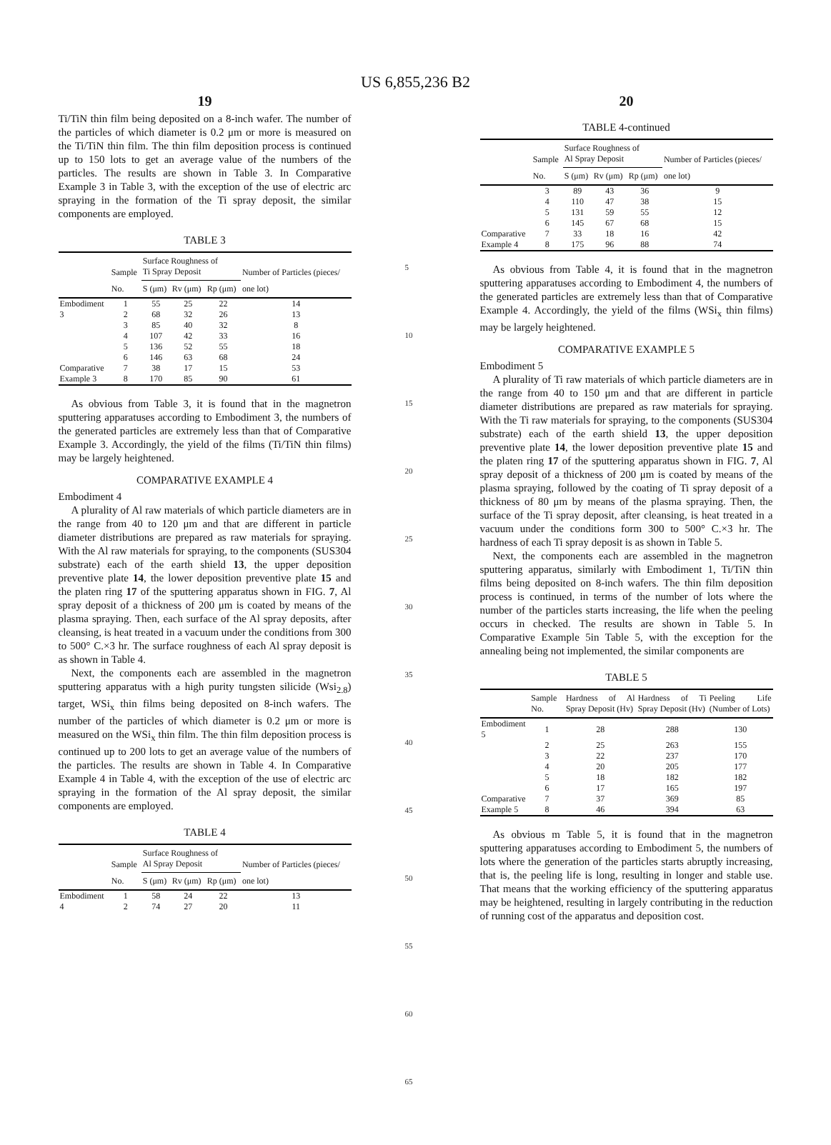US 6,855,236 B2
19
Ti/TiN thin film being deposited on a 8-inch wafer. The number of the particles of which diameter is 0.2 μm or more is measured on the Ti/TiN thin film. The thin film deposition process is continued up to 150 lots to get an average value of the numbers of the particles. The results are shown in Table 3. In Comparative Example 3 in Table 3, with the exception of the use of electric arc spraying in the formation of the Ti spray deposit, the similar components are employed.
TABLE 3
| | Sample | Surface Roughness of Ti Spray Deposit | | | Number of Particles (pieces/ |
| --- | --- | --- | --- | --- | --- |
| | No. | S (μm) | Rv (μm) | Rp (μm) | one lot) |
| Embodiment | 1 | 55 | 25 | 22 | 14 |
| 3 | 2 | 68 | 32 | 26 | 13 |
| | 3 | 85 | 40 | 32 | 8 |
| | 4 | 107 | 42 | 33 | 16 |
| | 5 | 136 | 52 | 55 | 18 |
| | 6 | 146 | 63 | 68 | 24 |
| Comparative | 7 | 38 | 17 | 15 | 53 |
| Example 3 | 8 | 170 | 85 | 90 | 61 |
As obvious from Table 3, it is found that in the magnetron sputtering apparatuses according to Embodiment 3, the numbers of the generated particles are extremely less than that of Comparative Example 3. Accordingly, the yield of the films (Ti/TiN thin films) may be largely heightened.
COMPARATIVE EXAMPLE 4
Embodiment 4
A plurality of Al raw materials of which particle diameters are in the range from 40 to 120 μm and that are different in particle diameter distributions are prepared as raw materials for spraying. With the Al raw materials for spraying, to the components (SUS304 substrate) each of the earth shield 13, the upper deposition preventive plate 14, the lower deposition preventive plate 15 and the platen ring 17 of the sputtering apparatus shown in FIG. 7, Al spray deposit of a thickness of 200 μm is coated by means of the plasma spraying. Then, each surface of the Al spray deposits, after cleansing, is heat treated in a vacuum under the conditions from 300 to 500° C.×3 hr. The surface roughness of each Al spray deposit is as shown in Table 4.
Next, the components each are assembled in the magnetron sputtering apparatus with a high purity tungsten silicide (Wsi<sub>2.8</sub>) target, WSi<sub>x</sub> thin films being deposited on 8-inch wafers. The number of the particles of which diameter is 0.2 μm or more is measured on the WSi<sub>x</sub> thin film. The thin film deposition process is continued up to 200 lots to get an average value of the numbers of the particles. The results are shown in Table 4. In Comparative Example 4 in Table 4, with the exception of the use of electric arc spraying in the formation of the Al spray deposit, the similar components are employed.
TABLE 4
| | Sample | Surface Roughness of Al Spray Deposit | | | Number of Particles (pieces/ |
| --- | --- | --- | --- | --- | --- |
| | No. | S (μm) | Rv (μm) | Rp (μm) | one lot) |
| Embodiment | 1 | 58 | 24 | 22 | 13 |
| 4 | 2 | 74 | 27 | 20 | 11 |
5
10
15
20
25
30
35
40
45
50
55
60
65
20
TABLE 4-continued
| | Sample | Surface Roughness of Al Spray Deposit | | | Number of Particles (pieces/ |
| --- | --- | --- | --- | --- | --- |
| | No. | S (μm) | Rv (μm) | Rp (μm) | one lot) |
| | 3 | 89 | 43 | 36 | 9 |
| | 4 | 110 | 47 | 38 | 15 |
| | 5 | 131 | 59 | 55 | 12 |
| | 6 | 145 | 67 | 68 | 15 |
| Comparative | 7 | 33 | 18 | 16 | 42 |
| Example 4 | 8 | 175 | 96 | 88 | 74 |
As obvious from Table 4, it is found that in the magnetron sputtering apparatuses according to Embodiment 4, the numbers of the generated particles are extremely less than that of Comparative Example 4. Accordingly, the yield of the films (WSi<sub>x</sub> thin films) may be largely heightened.
COMPARATIVE EXAMPLE 5
Embodiment 5
A plurality of Ti raw materials of which particle diameters are in the range from 40 to 150 μm and that are different in particle diameter distributions are prepared as raw materials for spraying. With the Ti raw materials for spraying, to the components (SUS304 substrate) each of the earth shield 13, the upper deposition preventive plate 14, the lower deposition preventive plate 15 and the platen ring 17 of the sputtering apparatus shown in FIG. 7, Al spray deposit of a thickness of 200 μm is coated by means of the plasma spraying, followed by the coating of Ti spray deposit of a thickness of 80 μm by means of the plasma spraying. Then, the surface of the Ti spray deposit, after cleansing, is heat treated in a vacuum under the conditions form 300 to 500° C.×3 hr. The hardness of each Ti spray deposit is as shown in Table 5.
Next, the components each are assembled in the magnetron sputtering apparatus, similarly with Embodiment 1, Ti/TiN thin films being deposited on 8-inch wafers. The thin film deposition process is continued, in terms of the number of lots where the number of the particles starts increasing, the life when the peeling occurs in checked. The results are shown in Table 5. In Comparative Example 5in Table 5, with the exception for the annealing being not implemented, the similar components are
TABLE 5
| | Sample No. | Hardness of Al Spray Deposit (Hv) | Hardness of Ti Spray Deposit (Hv) | Peeling Life (Number of Lots) |
| --- | --- | --- | --- | --- |
| Embodiment 5 | 1 | 28 | 288 | 130 |
| | 2 | 25 | 263 | 155 |
| | 3 | 22 | 237 | 170 |
| | 4 | 20 | 205 | 177 |
| | 5 | 18 | 182 | 182 |
| | 6 | 17 | 165 | 197 |
| Comparative | 7 | 37 | 369 | 85 |
| Example 5 | 8 | 46 | 394 | 63 |
As obvious m Table 5, it is found that in the magnetron sputtering apparatuses according to Embodiment 5, the numbers of lots where the generation of the particles starts abruptly increasing, that is, the peeling life is long, resulting in longer and stable use. That means that the working efficiency of the sputtering apparatus may be heightened, resulting in largely contributing in the reduction of running cost of the apparatus and deposition cost.